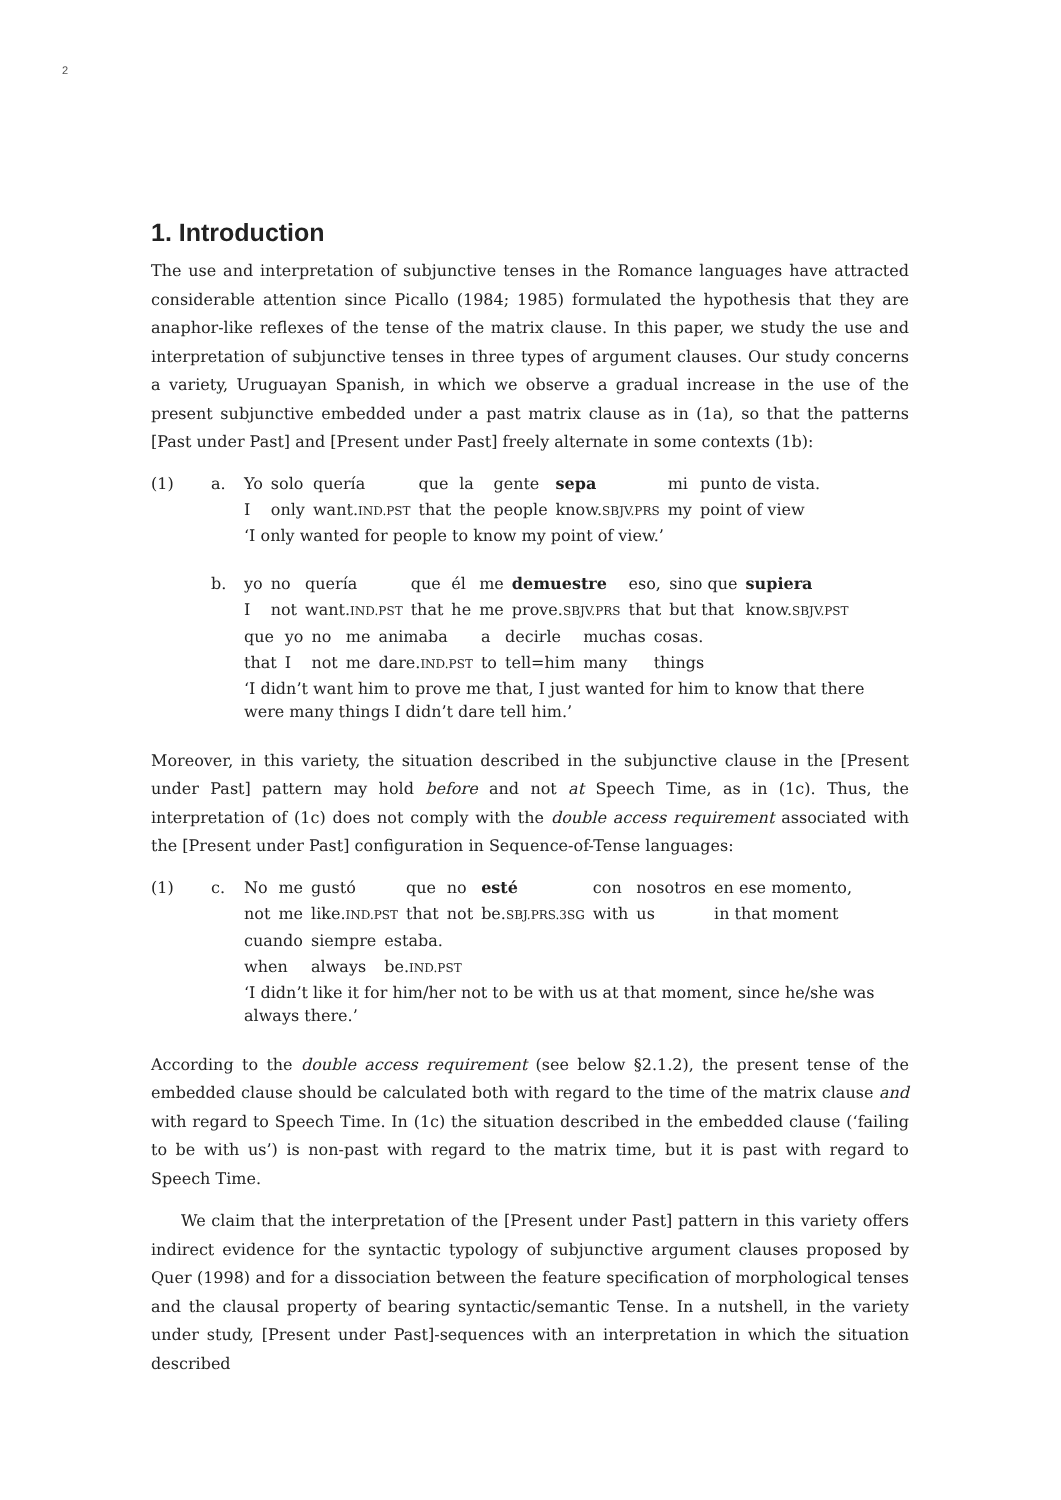2
1. Introduction
The use and interpretation of subjunctive tenses in the Romance languages have attracted considerable attention since Picallo (1984; 1985) formulated the hypothesis that they are anaphor-like reflexes of the tense of the matrix clause. In this paper, we study the use and interpretation of subjunctive tenses in three types of argument clauses. Our study concerns a variety, Uruguayan Spanish, in which we observe a gradual increase in the use of the present subjunctive embedded under a past matrix clause as in (1a), so that the patterns [Past under Past] and [Present under Past] freely alternate in some contexts (1b):
(1) a.
| Yo | solo | quería | que | la | gente | sepa | mi | punto de vista. |
| I | only | want. IND.PST | that | the | people | know. SBJV.PRS | my | point of view |
‘I only wanted for people to know my point of view.’
b.
| yo | no | quería | que | él | me | demuestre | eso, | sino que | supiera |
| I | not | want. IND.PST | that | he | me | prove. SBJV.PRS | that | but that | know. SBJV.PST |
| que | yo | no | me | animaba | a | decirle | muchas | cosas. |
| that | I | not | me | dare. IND.PST | to | tell=him | many | things |
‘I didn’t want him to prove me that, I just wanted for him to know that there were many things I didn’t dare tell him.’
Moreover, in this variety, the situation described in the subjunctive clause in the [Present under Past] pattern may hold before and not at Speech Time, as in (1c). Thus, the interpretation of (1c) does not comply with the double access requirement associated with the [Present under Past] configuration in Sequence-of-Tense languages:
(1) c.
| No | me | gustó | que | no | esté | con | nosotros | en ese momento, |
| not | me | like. IND.PST | that | not | be. SBJ.PRS.3SG | with | us | in that moment |
| cuando | siempre | estaba. |
| when | always | be. IND.PST |
‘I didn’t like it for him/her not to be with us at that moment, since he/she was always there.’
According to the double access requirement (see below §2.1.2), the present tense of the embedded clause should be calculated both with regard to the time of the matrix clause and with regard to Speech Time. In (1c) the situation described in the embedded clause (‘failing to be with us’) is non-past with regard to the matrix time, but it is past with regard to Speech Time.
We claim that the interpretation of the [Present under Past] pattern in this variety offers indirect evidence for the syntactic typology of subjunctive argument clauses proposed by Quer (1998) and for a dissociation between the feature specification of morphological tenses and the clausal property of bearing syntactic/semantic Tense. In a nutshell, in the variety under study, [Present under Past]-sequences with an interpretation in which the situation described